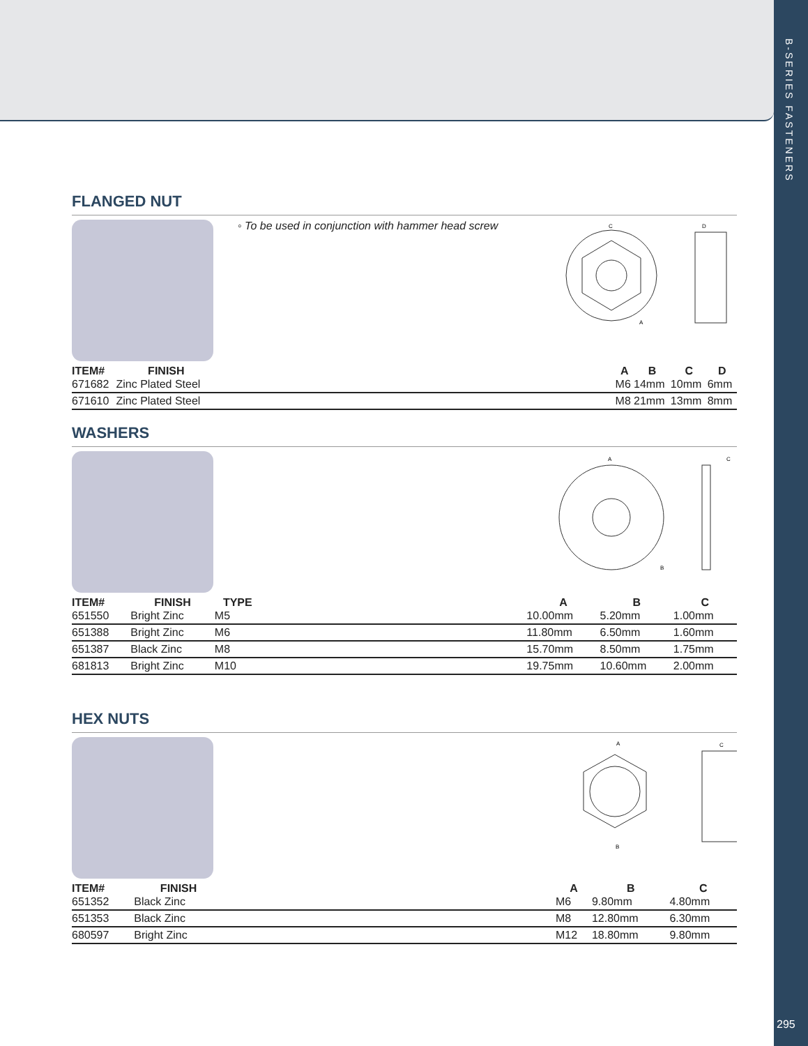B-SERIES FASTENERS
295
FLANGED NUT
◦ To be used in conjunction with hammer head screw
C
A
D
| ITEM# | FINISH | | A | B | C | D |
| --- | --- | --- | --- | --- | --- | --- |
| 671682 | Zinc Plated Steel | | M6 | 14mm | 10mm | 6mm |
| 671610 | Zinc Plated Steel | | M8 | 21mm | 13mm | 8mm |
WASHERS
A
B
C
| ITEM# | FINISH | TYPE | | A | B | C |
| --- | --- | --- | --- | --- | --- | --- |
| 651550 | Bright Zinc | M5 | | 10.00mm | 5.20mm | 1.00mm |
| 651388 | Bright Zinc | M6 | | 11.80mm | 6.50mm | 1.60mm |
| 651387 | Black Zinc | M8 | | 15.70mm | 8.50mm | 1.75mm |
| 681813 | Bright Zinc | M10 | | 19.75mm | 10.60mm | 2.00mm |
HEX NUTS
A
B
C
| ITEM# | FINISH | | A | B | C |
| --- | --- | --- | --- | --- | --- |
| 651352 | Black Zinc | | M6 | 9.80mm | 4.80mm |
| 651353 | Black Zinc | | M8 | 12.80mm | 6.30mm |
| 680597 | Bright Zinc | | M12 | 18.80mm | 9.80mm |